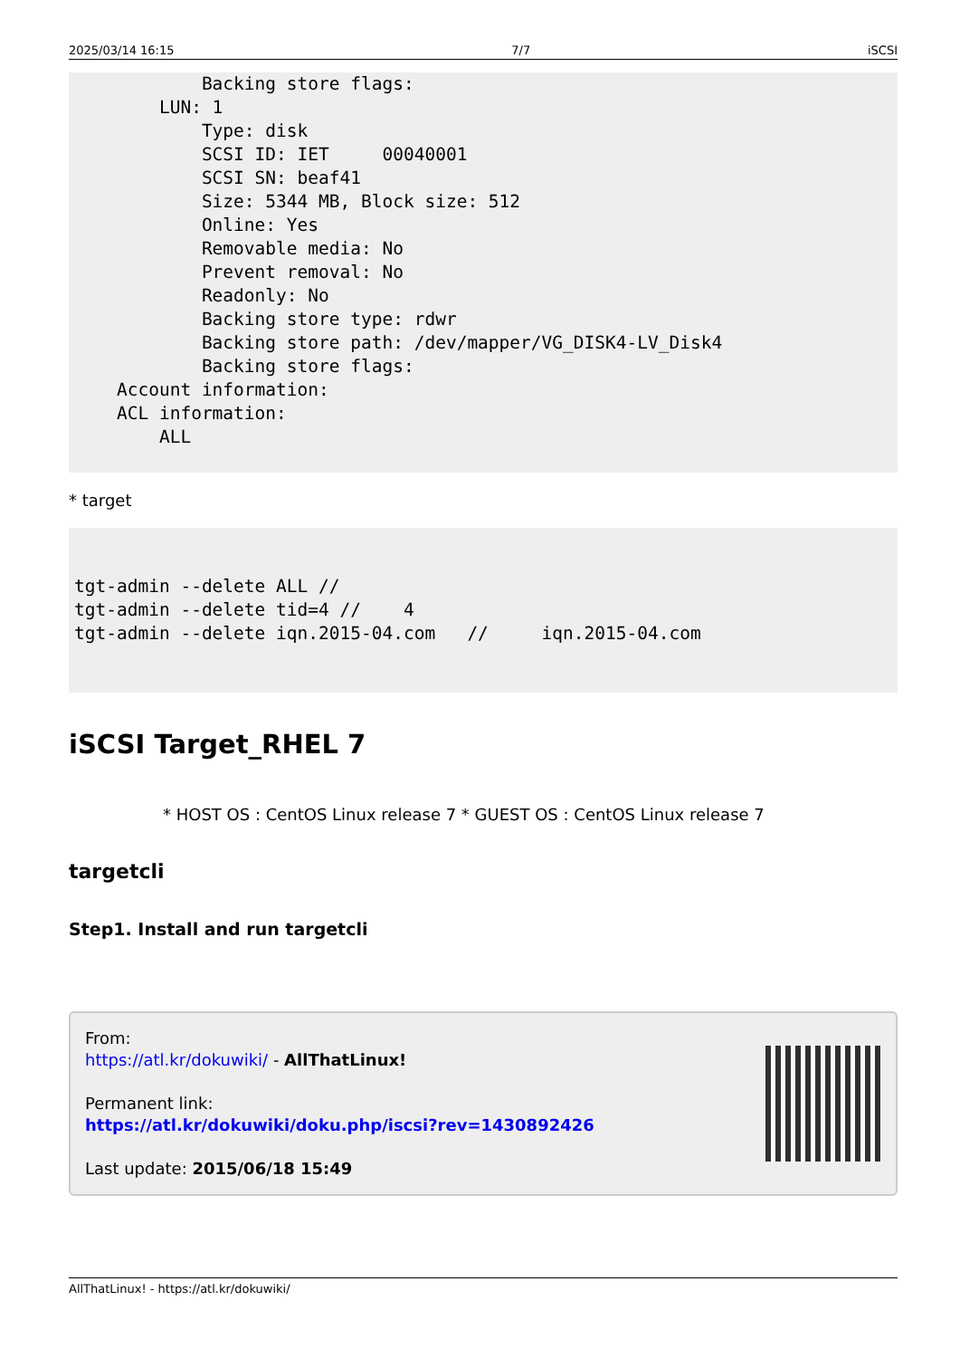2025/03/14 16:15 7/7 iSCSI
            Backing store flags:
        LUN: 1
            Type: disk
            SCSI ID: IET     00040001
            SCSI SN: beaf41
            Size: 5344 MB, Block size: 512
            Online: Yes
            Removable media: No
            Prevent removal: No
            Readonly: No
            Backing store type: rdwr
            Backing store path: /dev/mapper/VG_DISK4-LV_Disk4
            Backing store flags:
    Account information:
    ACL information:
        ALL
* target
tgt-admin --delete ALL //
tgt-admin --delete tid=4 //    4
tgt-admin --delete iqn.2015-04.com   //     iqn.2015-04.com
iSCSI Target_RHEL 7
* HOST OS : CentOS Linux release 7 * GUEST OS : CentOS Linux release 7
targetcli
Step1. Install and run targetcli
From:
https://atl.kr/dokuwiki/ - AllThatLinux!
Permanent link:
https://atl.kr/dokuwiki/doku.php/iscsi?rev=1430892426
Last update: 2015/06/18 15:49
AllThatLinux! - https://atl.kr/dokuwiki/